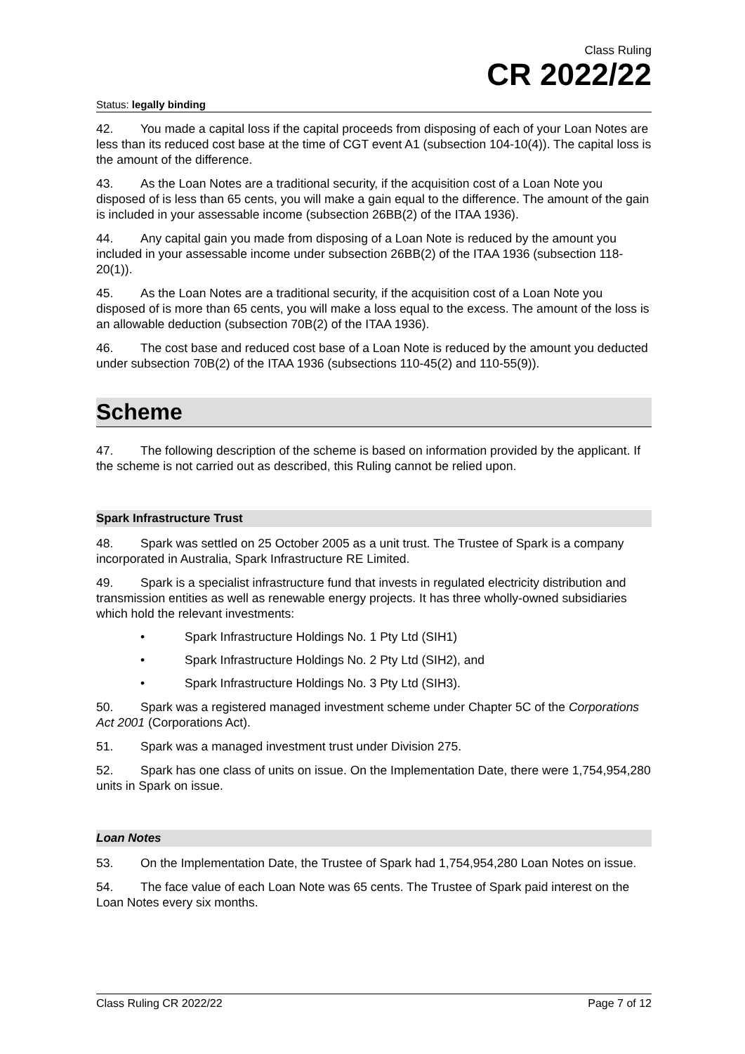Class Ruling
CR 2022/22
Status: legally binding
42. You made a capital loss if the capital proceeds from disposing of each of your Loan Notes are less than its reduced cost base at the time of CGT event A1 (subsection 104-10(4)). The capital loss is the amount of the difference.
43. As the Loan Notes are a traditional security, if the acquisition cost of a Loan Note you disposed of is less than 65 cents, you will make a gain equal to the difference. The amount of the gain is included in your assessable income (subsection 26BB(2) of the ITAA 1936).
44. Any capital gain you made from disposing of a Loan Note is reduced by the amount you included in your assessable income under subsection 26BB(2) of the ITAA 1936 (subsection 118-20(1)).
45. As the Loan Notes are a traditional security, if the acquisition cost of a Loan Note you disposed of is more than 65 cents, you will make a loss equal to the excess. The amount of the loss is an allowable deduction (subsection 70B(2) of the ITAA 1936).
46. The cost base and reduced cost base of a Loan Note is reduced by the amount you deducted under subsection 70B(2) of the ITAA 1936 (subsections 110-45(2) and 110-55(9)).
Scheme
47. The following description of the scheme is based on information provided by the applicant. If the scheme is not carried out as described, this Ruling cannot be relied upon.
Spark Infrastructure Trust
48. Spark was settled on 25 October 2005 as a unit trust. The Trustee of Spark is a company incorporated in Australia, Spark Infrastructure RE Limited.
49. Spark is a specialist infrastructure fund that invests in regulated electricity distribution and transmission entities as well as renewable energy projects. It has three wholly-owned subsidiaries which hold the relevant investments:
• Spark Infrastructure Holdings No. 1 Pty Ltd (SIH1)
• Spark Infrastructure Holdings No. 2 Pty Ltd (SIH2), and
• Spark Infrastructure Holdings No. 3 Pty Ltd (SIH3).
50. Spark was a registered managed investment scheme under Chapter 5C of the Corporations Act 2001 (Corporations Act).
51. Spark was a managed investment trust under Division 275.
52. Spark has one class of units on issue. On the Implementation Date, there were 1,754,954,280 units in Spark on issue.
Loan Notes
53. On the Implementation Date, the Trustee of Spark had 1,754,954,280 Loan Notes on issue.
54. The face value of each Loan Note was 65 cents. The Trustee of Spark paid interest on the Loan Notes every six months.
Class Ruling CR 2022/22 Page 7 of 12